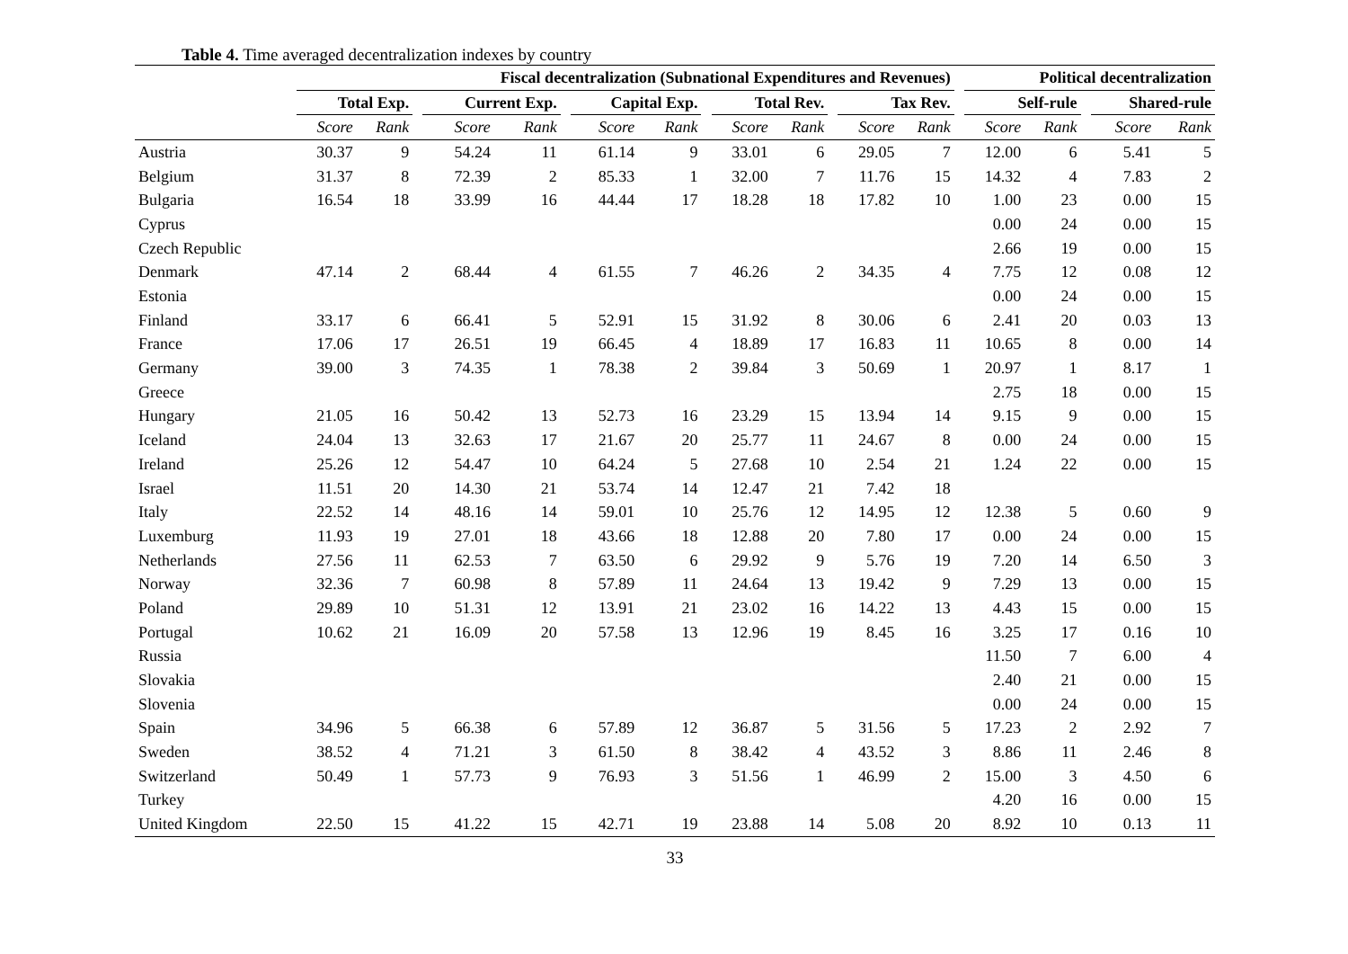Table 4. Time averaged decentralization indexes by country
| | Fiscal decentralization (Subnational Expenditures and Revenues) | | | | | | | | | | | | | | | Political decentralization | | | | |
| --- | --- | --- | --- | --- | --- | --- | --- | --- | --- | --- | --- | --- | --- | --- | --- | --- | --- | --- | --- | --- |
| | Total Exp. | | | Current Exp. | | | Capital Exp. | | | Total Rev. | | | Tax Rev. | | | Self-rule | | | Shared-rule | |
| | Score | Rank | | Score | Rank | | Score | Rank | | Score | Rank | | Score | Rank | | Score | Rank | | Score | Rank |
| Austria | 30.37 | 9 | | 54.24 | 11 | | 61.14 | 9 | | 33.01 | 6 | | 29.05 | 7 | | 12.00 | 6 | | 5.41 | 5 |
| Belgium | 31.37 | 8 | | 72.39 | 2 | | 85.33 | 1 | | 32.00 | 7 | | 11.76 | 15 | | 14.32 | 4 | | 7.83 | 2 |
| Bulgaria | 16.54 | 18 | | 33.99 | 16 | | 44.44 | 17 | | 18.28 | 18 | | 17.82 | 10 | | 1.00 | 23 | | 0.00 | 15 |
| Cyprus | | | | | | | | | | | | | | | | 0.00 | 24 | | 0.00 | 15 |
| Czech Republic | | | | | | | | | | | | | | | | 2.66 | 19 | | 0.00 | 15 |
| Denmark | 47.14 | 2 | | 68.44 | 4 | | 61.55 | 7 | | 46.26 | 2 | | 34.35 | 4 | | 7.75 | 12 | | 0.08 | 12 |
| Estonia | | | | | | | | | | | | | | | | 0.00 | 24 | | 0.00 | 15 |
| Finland | 33.17 | 6 | | 66.41 | 5 | | 52.91 | 15 | | 31.92 | 8 | | 30.06 | 6 | | 2.41 | 20 | | 0.03 | 13 |
| France | 17.06 | 17 | | 26.51 | 19 | | 66.45 | 4 | | 18.89 | 17 | | 16.83 | 11 | | 10.65 | 8 | | 0.00 | 14 |
| Germany | 39.00 | 3 | | 74.35 | 1 | | 78.38 | 2 | | 39.84 | 3 | | 50.69 | 1 | | 20.97 | 1 | | 8.17 | 1 |
| Greece | | | | | | | | | | | | | | | | 2.75 | 18 | | 0.00 | 15 |
| Hungary | 21.05 | 16 | | 50.42 | 13 | | 52.73 | 16 | | 23.29 | 15 | | 13.94 | 14 | | 9.15 | 9 | | 0.00 | 15 |
| Iceland | 24.04 | 13 | | 32.63 | 17 | | 21.67 | 20 | | 25.77 | 11 | | 24.67 | 8 | | 0.00 | 24 | | 0.00 | 15 |
| Ireland | 25.26 | 12 | | 54.47 | 10 | | 64.24 | 5 | | 27.68 | 10 | | 2.54 | 21 | | 1.24 | 22 | | 0.00 | 15 |
| Israel | 11.51 | 20 | | 14.30 | 21 | | 53.74 | 14 | | 12.47 | 21 | | 7.42 | 18 | | | | | | |
| Italy | 22.52 | 14 | | 48.16 | 14 | | 59.01 | 10 | | 25.76 | 12 | | 14.95 | 12 | | 12.38 | 5 | | 0.60 | 9 |
| Luxemburg | 11.93 | 19 | | 27.01 | 18 | | 43.66 | 18 | | 12.88 | 20 | | 7.80 | 17 | | 0.00 | 24 | | 0.00 | 15 |
| Netherlands | 27.56 | 11 | | 62.53 | 7 | | 63.50 | 6 | | 29.92 | 9 | | 5.76 | 19 | | 7.20 | 14 | | 6.50 | 3 |
| Norway | 32.36 | 7 | | 60.98 | 8 | | 57.89 | 11 | | 24.64 | 13 | | 19.42 | 9 | | 7.29 | 13 | | 0.00 | 15 |
| Poland | 29.89 | 10 | | 51.31 | 12 | | 13.91 | 21 | | 23.02 | 16 | | 14.22 | 13 | | 4.43 | 15 | | 0.00 | 15 |
| Portugal | 10.62 | 21 | | 16.09 | 20 | | 57.58 | 13 | | 12.96 | 19 | | 8.45 | 16 | | 3.25 | 17 | | 0.16 | 10 |
| Russia | | | | | | | | | | | | | | | | 11.50 | 7 | | 6.00 | 4 |
| Slovakia | | | | | | | | | | | | | | | | 2.40 | 21 | | 0.00 | 15 |
| Slovenia | | | | | | | | | | | | | | | | 0.00 | 24 | | 0.00 | 15 |
| Spain | 34.96 | 5 | | 66.38 | 6 | | 57.89 | 12 | | 36.87 | 5 | | 31.56 | 5 | | 17.23 | 2 | | 2.92 | 7 |
| Sweden | 38.52 | 4 | | 71.21 | 3 | | 61.50 | 8 | | 38.42 | 4 | | 43.52 | 3 | | 8.86 | 11 | | 2.46 | 8 |
| Switzerland | 50.49 | 1 | | 57.73 | 9 | | 76.93 | 3 | | 51.56 | 1 | | 46.99 | 2 | | 15.00 | 3 | | 4.50 | 6 |
| Turkey | | | | | | | | | | | | | | | | 4.20 | 16 | | 0.00 | 15 |
| United Kingdom | 22.50 | 15 | | 41.22 | 15 | | 42.71 | 19 | | 23.88 | 14 | | 5.08 | 20 | | 8.92 | 10 | | 0.13 | 11 |
33